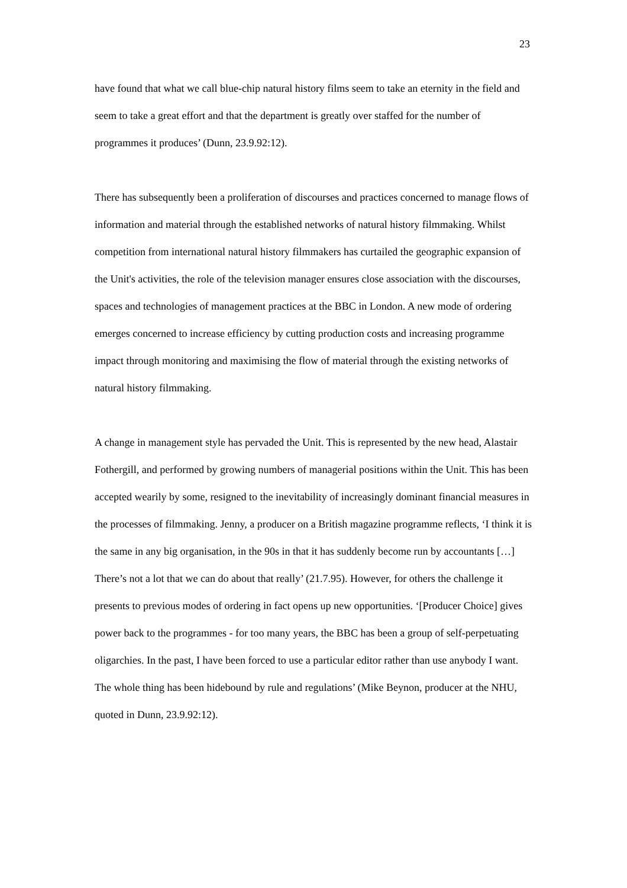23
have found that what we call blue-chip natural history films seem to take an eternity in the field and seem to take a great effort and that the department is greatly over staffed for the number of programmes it produces’ (Dunn, 23.9.92:12).
There has subsequently been a proliferation of discourses and practices concerned to manage flows of information and material through the established networks of natural history filmmaking. Whilst competition from international natural history filmmakers has curtailed the geographic expansion of the Unit's activities, the role of the television manager ensures close association with the discourses, spaces and technologies of management practices at the BBC in London. A new mode of ordering emerges concerned to increase efficiency by cutting production costs and increasing programme impact through monitoring and maximising the flow of material through the existing networks of natural history filmmaking.
A change in management style has pervaded the Unit. This is represented by the new head, Alastair Fothergill, and performed by growing numbers of managerial positions within the Unit. This has been accepted wearily by some, resigned to the inevitability of increasingly dominant financial measures in the processes of filmmaking. Jenny, a producer on a British magazine programme reflects, ‘I think it is the same in any big organisation, in the 90s in that it has suddenly become run by accountants […] There’s not a lot that we can do about that really’ (21.7.95). However, for others the challenge it presents to previous modes of ordering in fact opens up new opportunities. ‘[Producer Choice] gives power back to the programmes - for too many years, the BBC has been a group of self-perpetuating oligarchies. In the past, I have been forced to use a particular editor rather than use anybody I want. The whole thing has been hidebound by rule and regulations’ (Mike Beynon, producer at the NHU, quoted in Dunn, 23.9.92:12).